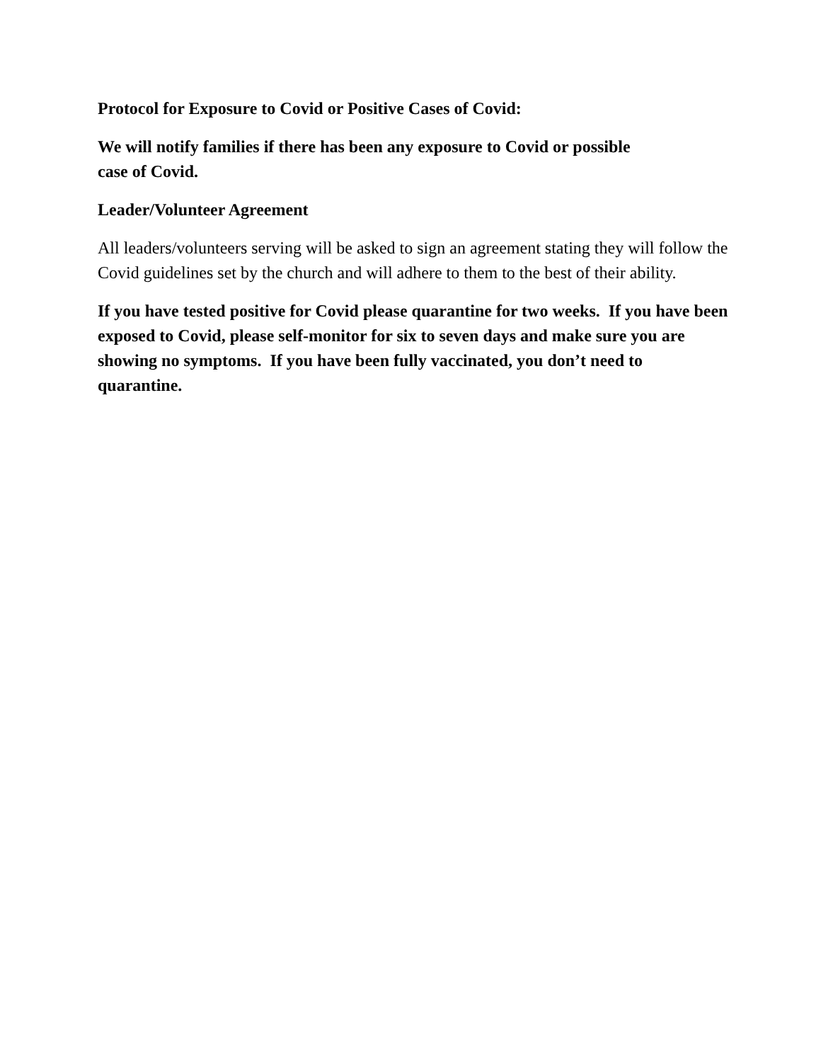Protocol for Exposure to Covid or Positive Cases of Covid:
We will notify families if there has been any exposure to Covid or possible
case of Covid.
Leader/Volunteer Agreement
All leaders/volunteers serving will be asked to sign an agreement stating they will follow the Covid guidelines set by the church and will adhere to them to the best of their ability.
If you have tested positive for Covid please quarantine for two weeks. If you have been exposed to Covid, please self-monitor for six to seven days and make sure you are showing no symptoms. If you have been fully vaccinated, you don’t need to quarantine.